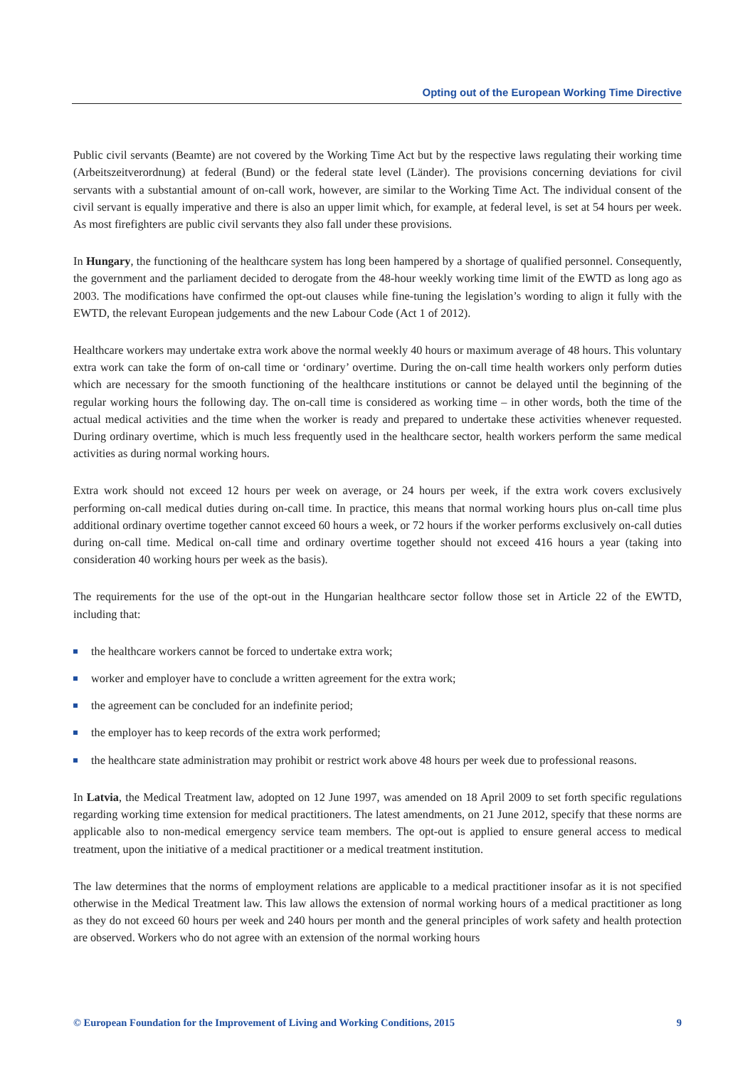Opting out of the European Working Time Directive
Public civil servants (Beamte) are not covered by the Working Time Act but by the respective laws regulating their working time (Arbeitszeitverordnung) at federal (Bund) or the federal state level (Länder). The provisions concerning deviations for civil servants with a substantial amount of on-call work, however, are similar to the Working Time Act. The individual consent of the civil servant is equally imperative and there is also an upper limit which, for example, at federal level, is set at 54 hours per week. As most firefighters are public civil servants they also fall under these provisions.
In Hungary, the functioning of the healthcare system has long been hampered by a shortage of qualified personnel. Consequently, the government and the parliament decided to derogate from the 48-hour weekly working time limit of the EWTD as long ago as 2003. The modifications have confirmed the opt-out clauses while fine-tuning the legislation’s wording to align it fully with the EWTD, the relevant European judgements and the new Labour Code (Act 1 of 2012).
Healthcare workers may undertake extra work above the normal weekly 40 hours or maximum average of 48 hours. This voluntary extra work can take the form of on-call time or ‘ordinary’ overtime. During the on-call time health workers only perform duties which are necessary for the smooth functioning of the healthcare institutions or cannot be delayed until the beginning of the regular working hours the following day. The on-call time is considered as working time – in other words, both the time of the actual medical activities and the time when the worker is ready and prepared to undertake these activities whenever requested. During ordinary overtime, which is much less frequently used in the healthcare sector, health workers perform the same medical activities as during normal working hours.
Extra work should not exceed 12 hours per week on average, or 24 hours per week, if the extra work covers exclusively performing on-call medical duties during on-call time. In practice, this means that normal working hours plus on-call time plus additional ordinary overtime together cannot exceed 60 hours a week, or 72 hours if the worker performs exclusively on-call duties during on-call time. Medical on-call time and ordinary overtime together should not exceed 416 hours a year (taking into consideration 40 working hours per week as the basis).
The requirements for the use of the opt-out in the Hungarian healthcare sector follow those set in Article 22 of the EWTD, including that:
the healthcare workers cannot be forced to undertake extra work;
worker and employer have to conclude a written agreement for the extra work;
the agreement can be concluded for an indefinite period;
the employer has to keep records of the extra work performed;
the healthcare state administration may prohibit or restrict work above 48 hours per week due to professional reasons.
In Latvia, the Medical Treatment law, adopted on 12 June 1997, was amended on 18 April 2009 to set forth specific regulations regarding working time extension for medical practitioners. The latest amendments, on 21 June 2012, specify that these norms are applicable also to non-medical emergency service team members. The opt-out is applied to ensure general access to medical treatment, upon the initiative of a medical practitioner or a medical treatment institution.
The law determines that the norms of employment relations are applicable to a medical practitioner insofar as it is not specified otherwise in the Medical Treatment law. This law allows the extension of normal working hours of a medical practitioner as long as they do not exceed 60 hours per week and 240 hours per month and the general principles of work safety and health protection are observed. Workers who do not agree with an extension of the normal working hours
© European Foundation for the Improvement of Living and Working Conditions, 2015 9